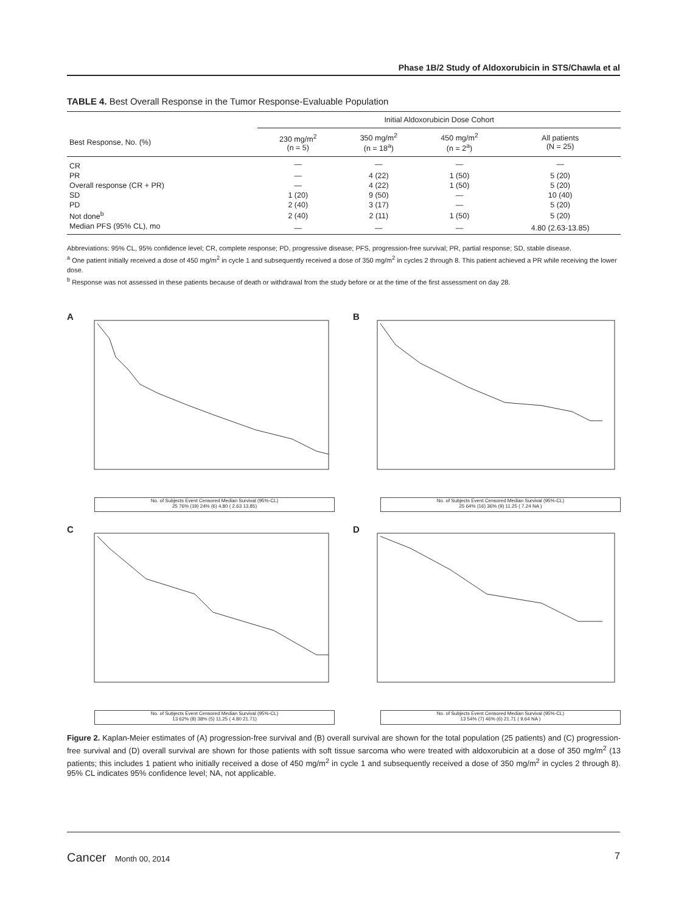Phase 1B/2 Study of Aldoxorubicin in STS/Chawla et al
TABLE 4. Best Overall Response in the Tumor Response-Evaluable Population
| | Initial Aldoxorubicin Dose Cohort | | | |
| --- | --- | --- | --- | --- |
| Best Response, No. (%) | 230 mg/m<sup>2</sup> (n = 5) | 350 mg/m<sup>2</sup> (n = 18<sup>a</sup>) | 450 mg/m<sup>2</sup> (n = 2<sup>a</sup>) | All patients (N = 25) |
| CR | — | — | — | — |
| PR | — | 4 (22) | 1 (50) | 5 (20) |
| Overall response (CR + PR) | — | 4 (22) | 1 (50) | 5 (20) |
| SD | 1 (20) | 9 (50) | — | 10 (40) |
| PD | 2 (40) | 3 (17) | — | 5 (20) |
| Not done<sup>b</sup> | 2 (40) | 2 (11) | 1 (50) | 5 (20) |
| Median PFS (95% CL), mo | — | — | — | 4.80 (2.63-13.85) |
Abbreviations: 95% CL, 95% confidence level; CR, complete response; PD, progressive disease; PFS, progression-free survival; PR, partial response; SD, stable disease.
<sup>a</sup> One patient initially received a dose of 450 mg/m<sup>2</sup> in cycle 1 and subsequently received a dose of 350 mg/m<sup>2</sup> in cycles 2 through 8. This patient achieved a PR while receiving the lower dose.
<sup>b</sup> Response was not assessed in these patients because of death or withdrawal from the study before or at the time of the first assessment on day 28.
A
No. of Subjects Event Censored Median Survival (95%-CL)
25 76% (19) 24% (6) 4.80 ( 2.63 13.85)
B
No. of Subjects Event Censored Median Survival (95%-CL)
25 64% (16) 36% (9) 11.25 ( 7.24 NA )
C
No. of Subjects Event Censored Median Survival (95%-CL)
13 62% (8) 38% (5) 11.25 ( 4.80 21.71)
D
No. of Subjects Event Censored Median Survival (95%-CL)
13 54% (7) 46% (6) 21.71 ( 9.64 NA )
Figure 2. Kaplan-Meier estimates of (A) progression-free survival and (B) overall survival are shown for the total population (25 patients) and (C) progression-free survival and (D) overall survival are shown for those patients with soft tissue sarcoma who were treated with aldoxorubicin at a dose of 350 mg/m<sup>2</sup> (13 patients; this includes 1 patient who initially received a dose of 450 mg/m<sup>2</sup> in cycle 1 and subsequently received a dose of 350 mg/m<sup>2</sup> in cycles 2 through 8). 95% CL indicates 95% confidence level; NA, not applicable.
Cancer Month 00, 2014 7